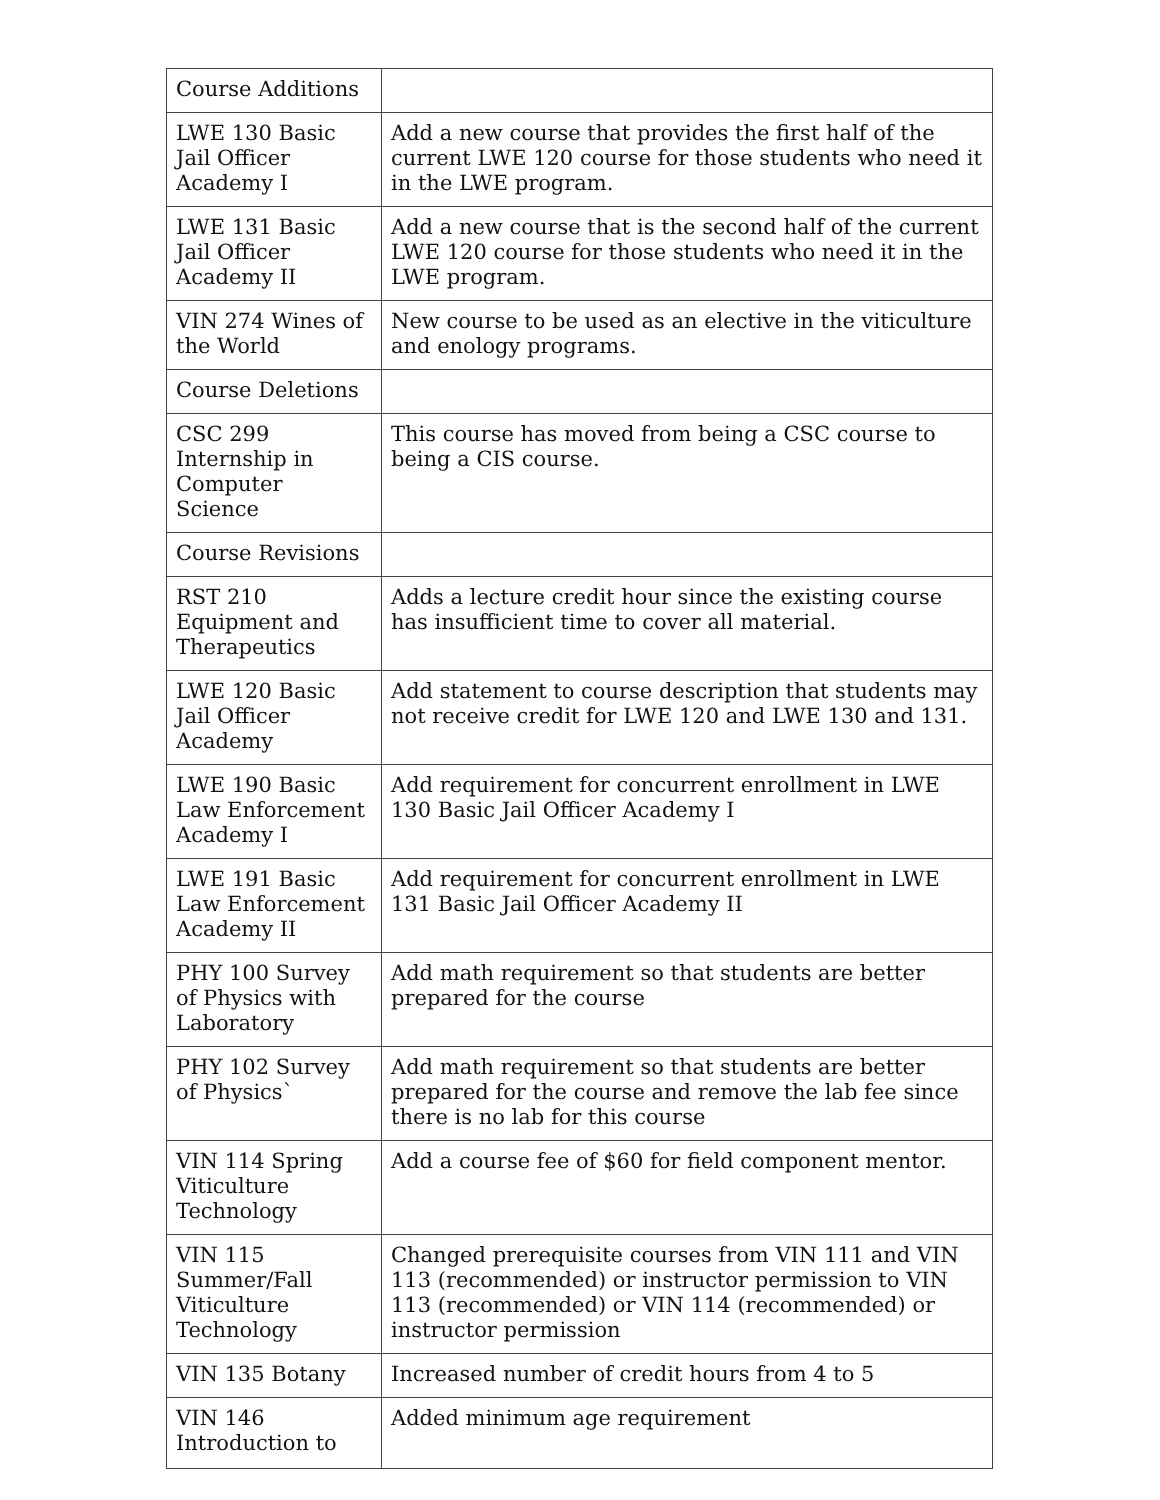| Course Additions | |
| LWE 130 Basic Jail Officer Academy I | Add a new course that provides the first half of the current LWE 120 course for those students who need it in the LWE program. |
| LWE 131 Basic Jail Officer Academy II | Add a new course that is the second half of the current LWE 120 course for those students who need it in the LWE program. |
| VIN 274 Wines of the World | New course to be used as an elective in the viticulture and enology programs. |
| Course Deletions | |
| CSC 299 Internship in Computer Science | This course has moved from being a CSC course to being a CIS course. |
| Course Revisions | |
| RST 210 Equipment and Therapeutics | Adds a lecture credit hour since the existing course has insufficient time to cover all material. |
| LWE 120 Basic Jail Officer Academy | Add statement to course description that students may not receive credit for LWE 120 and LWE 130 and 131. |
| LWE 190 Basic Law Enforcement Academy I | Add requirement for concurrent enrollment in LWE 130 Basic Jail Officer Academy I |
| LWE 191 Basic Law Enforcement Academy II | Add requirement for concurrent enrollment in LWE 131 Basic Jail Officer Academy II |
| PHY 100 Survey of Physics with Laboratory | Add math requirement so that students are better prepared for the course |
| PHY 102 Survey of Physics` | Add math requirement so that students are better prepared for the course and remove the lab fee since there is no lab for this course |
| VIN 114 Spring Viticulture Technology | Add a course fee of $60 for field component mentor. |
| VIN 115 Summer/Fall Viticulture Technology | Changed prerequisite courses from VIN 111 and VIN 113 (recommended) or instructor permission to VIN 113 (recommended) or VIN 114 (recommended) or instructor permission |
| VIN 135 Botany | Increased number of credit hours from 4 to 5 |
| VIN 146 Introduction to | Added minimum age requirement |